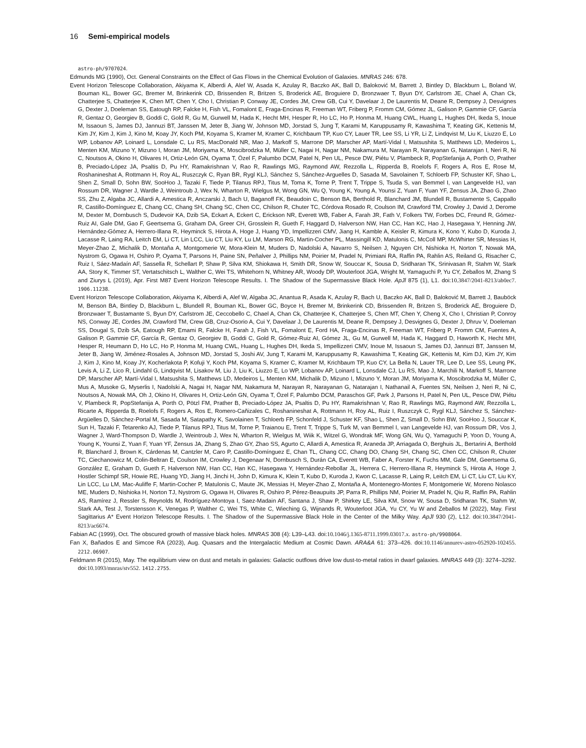16 Semi-empirical models
astro-ph/9707024.
Edmunds MG (1990), Oct. General Constraints on the Effect of Gas Flows in the Chemical Evolution of Galaxies. MNRAS 246: 678.
Event Horizon Telescope Collaboration, Akiyama K, Alberdi A, Alef W, Asada K, Azulay R, Baczko AK, Ball D, Baloković M, Barrett J, Bintley D, Blackburn L, Boland W, Bouman KL, Bower GC, Bremer M, Brinkerink CD, Brissenden R, Britzen S, Broderick AE, Broguiere D, Bronzwaer T, Byun DY, Carlstrom JE, Chael A, Chan Ck, Chatterjee S, Chatterjee K, Chen MT, Chen Y, Cho I, Christian P, Conway JE, Cordes JM, Crew GB, Cui Y, Davelaar J, De Laurentis M, Deane R, Dempsey J, Desvignes G, Dexter J, Doeleman SS, Eatough RP, Falcke H, Fish VL, Fomalont E, Fraga-Encinas R, Freeman WT, Friberg P, Fromm CM, Gómez JL, Galison P, Gammie CF, García R, Gentaz O, Georgiev B, Goddi C, Gold R, Gu M, Gurwell M, Hada K, Hecht MH, Hesper R, Ho LC, Ho P, Honma M, Huang CWL, Huang L, Hughes DH, Ikeda S, Inoue M, Issaoun S, James DJ, Jannuzi BT, Janssen M, Jeter B, Jiang W, Johnson MD, Jorstad S, Jung T, Karami M, Karuppusamy R, Kawashima T, Keating GK, Kettenis M, Kim JY, Kim J, Kim J, Kino M, Koay JY, Koch PM, Koyama S, Kramer M, Kramer C, Krichbaum TP, Kuo CY, Lauer TR, Lee SS, Li YR, Li Z, Lindqvist M, Liu K, Liuzzo E, Lo WP, Lobanov AP, Loinard L, Lonsdale C, Lu RS, MacDonald NR, Mao J, Markoff S, Marrone DP, Marscher AP, Martí-Vidal I, Matsushita S, Matthews LD, Medeiros L, Menten KM, Mizuno Y, Mizuno I, Moran JM, Moriyama K, Moscibrodzka M, Müller C, Nagai H, Nagar NM, Nakamura M, Narayan R, Narayanan G, Natarajan I, Neri R, Ni C, Noutsos A, Okino H, Olivares H, Ortiz-León GN, Oyama T, Özel F, Palumbo DCM, Patel N, Pen UL, Pesce DW, Piétu V, Plambeck R, PopStefanija A, Porth O, Prather B, Preciado-López JA, Psaltis D, Pu HY, Ramakrishnan V, Rao R, Rawlings MG, Raymond AW, Rezzolla L, Ripperda B, Roelofs F, Rogers A, Ros E, Rose M, Roshanineshat A, Rottmann H, Roy AL, Ruszczyk C, Ryan BR, Rygl KLJ, Sánchez S, Sánchez-Arguelles D, Sasada M, Savolainen T, Schloerb FP, Schuster KF, Shao L, Shen Z, Small D, Sohn BW, SooHoo J, Tazaki F, Tiede P, Tilanus RPJ, Titus M, Toma K, Torne P, Trent T, Trippe S, Tsuda S, van Bemmel I, van Langevelde HJ, van Rossum DR, Wagner J, Wardle J, Weintroub J, Wex N, Wharton R, Wielgus M, Wong GN, Wu Q, Young K, Young A, Younsi Z, Yuan F, Yuan YF, Zensus JA, Zhao G, Zhao SS, Zhu Z, Algaba JC, Allardi A, Amestica R, Anczarski J, Bach U, Baganoff FK, Beaudoin C, Benson BA, Berthold R, Blanchard JM, Blundell R, Bustamente S, Cappallo R, Castillo-Domínguez E, Chang CC, Chang SH, Chang SC, Chen CC, Chilson R, Chuter TC, Córdova Rosado R, Coulson IM, Crawford TM, Crowley J, David J, Derome M, Dexter M, Dornbusch S, Dudevoir KA, Dzib SA, Eckart A, Eckert C, Erickson NR, Everett WB, Faber A, Farah JR, Fath V, Folkers TW, Forbes DC, Freund R, Gómez-Ruiz AI, Gale DM, Gao F, Geertsema G, Graham DA, Greer CH, Grosslein R, Gueth F, Haggard D, Halverson NW, Han CC, Han KC, Hao J, Hasegawa Y, Henning JW, Hernández-Gómez A, Herrero-Illana R, Heyminck S, Hirota A, Hoge J, Huang YD, Impellizzeri CMV, Jiang H, Kamble A, Keisler R, Kimura K, Kono Y, Kubo D, Kuroda J, Lacasse R, Laing RA, Leitch EM, Li CT, Lin LCC, Liu CT, Liu KY, Lu LM, Marson RG, Martin-Cocher PL, Massingill KD, Matulonis C, McColl MP, McWhirter SR, Messias H, Meyer-Zhao Z, Michalik D, Montaña A, Montgomerie W, Mora-Klein M, Muders D, Nadolski A, Navarro S, Neilsen J, Nguyen CH, Nishioka H, Norton T, Nowak MA, Nystrom G, Ogawa H, Oshiro P, Oyama T, Parsons H, Paine SN, Peñalver J, Phillips NM, Poirier M, Pradel N, Primiani RA, Raffin PA, Rahlin AS, Reiland G, Risacher C, Ruiz I, Sáez-Madaín AF, Sassella R, Schellart P, Shaw P, Silva KM, Shiokawa H, Smith DR, Snow W, Souccar K, Sousa D, Sridharan TK, Srinivasan R, Stahm W, Stark AA, Story K, Timmer ST, Vertatschitsch L, Walther C, Wei TS, Whitehorn N, Whitney AR, Woody DP, Wouterloot JGA, Wright M, Yamaguchi P, Yu CY, Zeballos M, Zhang S and Ziurys L (2019), Apr. First M87 Event Horizon Telescope Results. I. The Shadow of the Supermassive Black Hole. ApJl 875 (1), L1. doi:10.3847/2041-8213/ab0ec7. 1906.11238.
Event Horizon Telescope Collaboration, Akiyama K, Alberdi A, Alef W, Algaba JC, Anantua R, Asada K, Azulay R, Bach U, Baczko AK, Ball D, Baloković M, Barrett J, Bauböck M, Benson BA, Bintley D, Blackburn L, Blundell R, Bouman KL, Bower GC, Boyce H, Bremer M, Brinkerink CD, Brissenden R, Britzen S, Broderick AE, Broguiere D, Bronzwaer T, Bustamante S, Byun DY, Carlstrom JE, Ceccobello C, Chael A, Chan Ck, Chatterjee K, Chatterjee S, Chen MT, Chen Y, Cheng X, Cho I, Christian P, Conroy NS, Conway JE, Cordes JM, Crawford TM, Crew GB, Cruz-Osorio A, Cui Y, Davelaar J, De Laurentis M, Deane R, Dempsey J, Desvignes G, Dexter J, Dhruv V, Doeleman SS, Dougal S, Dzib SA, Eatough RP, Emami R, Falcke H, Farah J, Fish VL, Fomalont E, Ford HA, Fraga-Encinas R, Freeman WT, Friberg P, Fromm CM, Fuentes A, Galison P, Gammie CF, García R, Gentaz O, Georgiev B, Goddi C, Gold R, Gómez-Ruiz AI, Gómez JL, Gu M, Gurwell M, Hada K, Haggard D, Haworth K, Hecht MH, Hesper R, Heumann D, Ho LC, Ho P, Honma M, Huang CWL, Huang L, Hughes DH, Ikeda S, Impellizzeri CMV, Inoue M, Issaoun S, James DJ, Jannuzi BT, Janssen M, Jeter B, Jiang W, Jiménez-Rosales A, Johnson MD, Jorstad S, Joshi AV, Jung T, Karami M, Karuppusamy R, Kawashima T, Keating GK, Kettenis M, Kim DJ, Kim JY, Kim J, Kim J, Kino M, Koay JY, Kocherlakota P, Kofuji Y, Koch PM, Koyama S, Kramer C, Kramer M, Krichbaum TP, Kuo CY, La Bella N, Lauer TR, Lee D, Lee SS, Leung PK, Levis A, Li Z, Lico R, Lindahl G, Lindqvist M, Lisakov M, Liu J, Liu K, Liuzzo E, Lo WP, Lobanov AP, Loinard L, Lonsdale CJ, Lu RS, Mao J, Marchili N, Markoff S, Marrone DP, Marscher AP, Martí-Vidal I, Matsushita S, Matthews LD, Medeiros L, Menten KM, Michalik D, Mizuno I, Mizuno Y, Moran JM, Moriyama K, Moscibrodzka M, Müller C, Mus A, Musoke G, Myserlis I, Nadolski A, Nagai H, Nagar NM, Nakamura M, Narayan R, Narayanan G, Natarajan I, Nathanail A, Fuentes SN, Neilsen J, Neri R, Ni C, Noutsos A, Nowak MA, Oh J, Okino H, Olivares H, Ortiz-León GN, Oyama T, Özel F, Palumbo DCM, Paraschos GF, Park J, Parsons H, Patel N, Pen UL, Pesce DW, Piétu V, Plambeck R, PopStefanija A, Porth O, Pötzl FM, Prather B, Preciado-López JA, Psaltis D, Pu HY, Ramakrishnan V, Rao R, Rawlings MG, Raymond AW, Rezzolla L, Ricarte A, Ripperda B, Roelofs F, Rogers A, Ros E, Romero-Cañizales C, Roshanineshat A, Rottmann H, Roy AL, Ruiz I, Ruszczyk C, Rygl KLJ, Sánchez S, Sánchez-Argüelles D, Sánchez-Portal M, Sasada M, Satapathy K, Savolainen T, Schloerb FP, Schonfeld J, Schuster KF, Shao L, Shen Z, Small D, Sohn BW, SooHoo J, Souccar K, Sun H, Tazaki F, Tetarenko AJ, Tiede P, Tilanus RPJ, Titus M, Torne P, Traianou E, Trent T, Trippe S, Turk M, van Bemmel I, van Langevelde HJ, van Rossum DR, Vos J, Wagner J, Ward-Thompson D, Wardle J, Weintroub J, Wex N, Wharton R, Wielgus M, Wiik K, Witzel G, Wondrak MF, Wong GN, Wu Q, Yamaguchi P, Yoon D, Young A, Young K, Younsi Z, Yuan F, Yuan YF, Zensus JA, Zhang S, Zhao GY, Zhao SS, Agurto C, Allardi A, Amestica R, Araneda JP, Arriagada O, Berghuis JL, Bertarini A, Berthold R, Blanchard J, Brown K, Cárdenas M, Cantzler M, Caro P, Castillo-Domínguez E, Chan TL, Chang CC, Chang DO, Chang SH, Chang SC, Chen CC, Chilson R, Chuter TC, Ciechanowicz M, Colin-Beltran E, Coulson IM, Crowley J, Degenaar N, Dornbusch S, Durán CA, Everett WB, Faber A, Forster K, Fuchs MM, Gale DM, Geertsema G, González E, Graham D, Gueth F, Halverson NW, Han CC, Han KC, Hasegawa Y, Hernández-Rebollar JL, Herrera C, Herrero-Illana R, Heyminck S, Hirota A, Hoge J, Hostler Schimpf SR, Howie RE, Huang YD, Jiang H, Jinchi H, John D, Kimura K, Klein T, Kubo D, Kuroda J, Kwon C, Lacasse R, Laing R, Leitch EM, Li CT, Liu CT, Liu KY, Lin LCC, Lu LM, Mac-Auliffe F, Martin-Cocher P, Matulonis C, Maute JK, Messias H, Meyer-Zhao Z, Montaña A, Montenegro-Montes F, Montgomerie W, Moreno Nolasco ME, Muders D, Nishioka H, Norton TJ, Nystrom G, Ogawa H, Olivares R, Oshiro P, Pérez-Beaupuits JP, Parra R, Phillips NM, Poirier M, Pradel N, Qiu R, Raffin PA, Rahlin AS, Ramírez J, Ressler S, Reynolds M, Rodríguez-Montoya I, Saez-Madain AF, Santana J, Shaw P, Shirkey LE, Silva KM, Snow W, Sousa D, Sridharan TK, Stahm W, Stark AA, Test J, Torstensson K, Venegas P, Walther C, Wei TS, White C, Wieching G, Wijnands R, Wouterloot JGA, Yu CY, Yu W and Zeballos M (2022), May. First Sagittarius A* Event Horizon Telescope Results. I. The Shadow of the Supermassive Black Hole in the Center of the Milky Way. ApJl 930 (2), L12. doi:10.3847/2041-8213/ac6674.
Fabian AC (1999), Oct. The obscured growth of massive black holes. MNRAS 308 (4): L39–L43. doi:10.1046/j.1365-8711.1999.03017.x. astro-ph/9908064.
Fan X, Bañados E and Simcoe RA (2023), Aug. Quasars and the Intergalactic Medium at Cosmic Dawn. ARA&A 61: 373–426. doi:10.1146/annurev-astro-052920-102455. 2212.06907.
Feldmann R (2015), May. The equilibrium view on dust and metals in galaxies: Galactic outflows drive low dust-to-metal ratios in dwarf galaxies. MNRAS 449 (3): 3274–3292. doi:10.1093/mnras/stv552. 1412.2755.